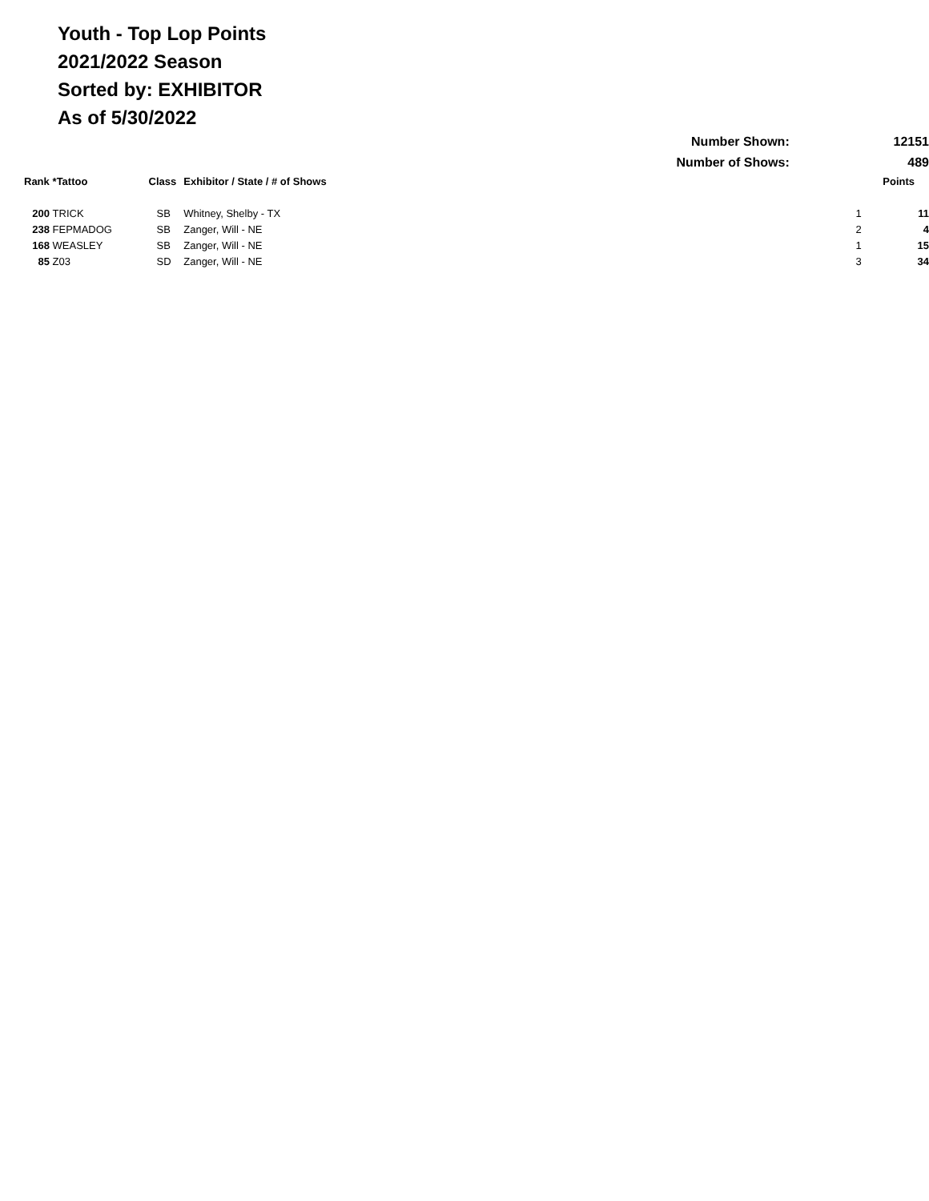Youth - Top Lop Points
2021/2022 Season
Sorted by: EXHIBITOR
As of 5/30/2022
| | | | Number Shown: | | 12151 |
| | | | Number of Shows: | | 489 |
| Rank | *Tattoo | Class | Exhibitor / State / # of Shows | | Points |
| 200 | TRICK | SB | Whitney, Shelby - TX | 1 | 11 |
| 238 | FEPMADOG | SB | Zanger, Will - NE | 2 | 4 |
| 168 | WEASLEY | SB | Zanger, Will - NE | 1 | 15 |
| 85 | Z03 | SD | Zanger, Will - NE | 3 | 34 |